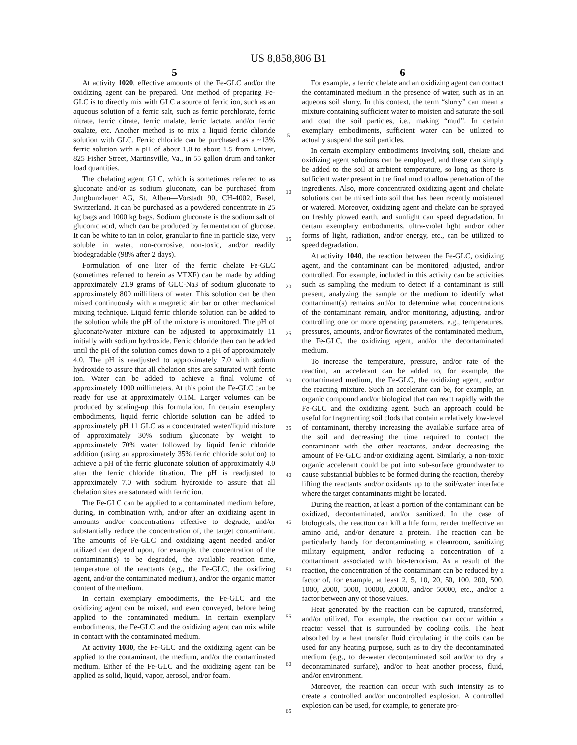US 8,858,806 B1
5
At activity 1020, effective amounts of the Fe-GLC and/or the oxidizing agent can be prepared. One method of preparing Fe-GLC is to directly mix with GLC a source of ferric ion, such as an aqueous solution of a ferric salt, such as ferric perchlorate, ferric nitrate, ferric citrate, ferric malate, ferric lactate, and/or ferric oxalate, etc. Another method is to mix a liquid ferric chloride solution with GLC. Ferric chloride can be purchased as a ~13% ferric solution with a pH of about 1.0 to about 1.5 from Univar, 825 Fisher Street, Martinsville, Va., in 55 gallon drum and tanker load quantities.
The chelating agent GLC, which is sometimes referred to as gluconate and/or as sodium gluconate, can be purchased from Jungbunzlauer AG, St. Alben—Vorstadt 90, CH-4002, Basel, Switzerland. It can be purchased as a powdered concentrate in 25 kg bags and 1000 kg bags. Sodium gluconate is the sodium salt of gluconic acid, which can be produced by fermentation of glucose. It can be white to tan in color, granular to fine in particle size, very soluble in water, non-corrosive, non-toxic, and/or readily biodegradable (98% after 2 days).
Formulation of one liter of the ferric chelate Fe-GLC (sometimes referred to herein as VTXF) can be made by adding approximately 21.9 grams of GLC-Na3 of sodium gluconate to approximately 800 milliliters of water. This solution can be then mixed continuously with a magnetic stir bar or other mechanical mixing technique. Liquid ferric chloride solution can be added to the solution while the pH of the mixture is monitored. The pH of gluconate/water mixture can be adjusted to approximately 11 initially with sodium hydroxide. Ferric chloride then can be added until the pH of the solution comes down to a pH of approximately 4.0. The pH is readjusted to approximately 7.0 with sodium hydroxide to assure that all chelation sites are saturated with ferric ion. Water can be added to achieve a final volume of approximately 1000 millimeters. At this point the Fe-GLC can be ready for use at approximately 0.1M. Larger volumes can be produced by scaling-up this formulation. In certain exemplary embodiments, liquid ferric chloride solution can be added to approximately pH 11 GLC as a concentrated water/liquid mixture of approximately 30% sodium gluconate by weight to approximately 70% water followed by liquid ferric chloride addition (using an approximately 35% ferric chloride solution) to achieve a pH of the ferric gluconate solution of approximately 4.0 after the ferric chloride titration. The pH is readjusted to approximately 7.0 with sodium hydroxide to assure that all chelation sites are saturated with ferric ion.
The Fe-GLC can be applied to a contaminated medium before, during, in combination with, and/or after an oxidizing agent in amounts and/or concentrations effective to degrade, and/or substantially reduce the concentration of, the target contaminant. The amounts of Fe-GLC and oxidizing agent needed and/or utilized can depend upon, for example, the concentration of the contaminant(s) to be degraded, the available reaction time, temperature of the reactants (e.g., the Fe-GLC, the oxidizing agent, and/or the contaminated medium), and/or the organic matter content of the medium.
In certain exemplary embodiments, the Fe-GLC and the oxidizing agent can be mixed, and even conveyed, before being applied to the contaminated medium. In certain exemplary embodiments, the Fe-GLC and the oxidizing agent can mix while in contact with the contaminated medium.
At activity 1030, the Fe-GLC and the oxidizing agent can be applied to the contaminant, the medium, and/or the contaminated medium. Either of the Fe-GLC and the oxidizing agent can be applied as solid, liquid, vapor, aerosol, and/or foam.
5
10
15
20
25
30
35
40
45
50
55
60
65
6
For example, a ferric chelate and an oxidizing agent can contact the contaminated medium in the presence of water, such as in an aqueous soil slurry. In this context, the term “slurry” can mean a mixture containing sufficient water to moisten and saturate the soil and coat the soil particles, i.e., making “mud”. In certain exemplary embodiments, sufficient water can be utilized to actually suspend the soil particles.
In certain exemplary embodiments involving soil, chelate and oxidizing agent solutions can be employed, and these can simply be added to the soil at ambient temperature, so long as there is sufficient water present in the final mud to allow penetration of the ingredients. Also, more concentrated oxidizing agent and chelate solutions can be mixed into soil that has been recently moistened or watered. Moreover, oxidizing agent and chelate can be sprayed on freshly plowed earth, and sunlight can speed degradation. In certain exemplary embodiments, ultra-violet light and/or other forms of light, radiation, and/or energy, etc., can be utilized to speed degradation.
At activity 1040, the reaction between the Fe-GLC, oxidizing agent, and the contaminant can be monitored, adjusted, and/or controlled. For example, included in this activity can be activities such as sampling the medium to detect if a contaminant is still present, analyzing the sample or the medium to identify what contaminant(s) remains and/or to determine what concentrations of the contaminant remain, and/or monitoring, adjusting, and/or controlling one or more operating parameters, e.g., temperatures, pressures, amounts, and/or flowrates of the contaminated medium, the Fe-GLC, the oxidizing agent, and/or the decontaminated medium.
To increase the temperature, pressure, and/or rate of the reaction, an accelerant can be added to, for example, the contaminated medium, the Fe-GLC, the oxidizing agent, and/or the reacting mixture. Such an accelerant can be, for example, an organic compound and/or biological that can react rapidly with the Fe-GLC and the oxidizing agent. Such an approach could be useful for fragmenting soil clods that contain a relatively low-level of contaminant, thereby increasing the available surface area of the soil and decreasing the time required to contact the contaminant with the other reactants, and/or decreasing the amount of Fe-GLC and/or oxidizing agent. Similarly, a non-toxic organic accelerant could be put into sub-surface groundwater to cause substantial bubbles to be formed during the reaction, thereby lifting the reactants and/or oxidants up to the soil/water interface where the target contaminants might be located.
During the reaction, at least a portion of the contaminant can be oxidized, decontaminated, and/or sanitized. In the case of biologicals, the reaction can kill a life form, render ineffective an amino acid, and/or denature a protein. The reaction can be particularly handy for decontaminating a cleanroom, sanitizing military equipment, and/or reducing a concentration of a contaminant associated with bio-terrorism. As a result of the reaction, the concentration of the contaminant can be reduced by a factor of, for example, at least 2, 5, 10, 20, 50, 100, 200, 500, 1000, 2000, 5000, 10000, 20000, and/or 50000, etc., and/or a factor between any of those values.
Heat generated by the reaction can be captured, transferred, and/or utilized. For example, the reaction can occur within a reactor vessel that is surrounded by cooling coils. The heat absorbed by a heat transfer fluid circulating in the coils can be used for any heating purpose, such as to dry the decontaminated medium (e.g., to de-water decontaminated soil and/or to dry a decontaminated surface), and/or to heat another process, fluid, and/or environment.
Moreover, the reaction can occur with such intensity as to create a controlled and/or uncontrolled explosion. A controlled explosion can be used, for example, to generate pro-